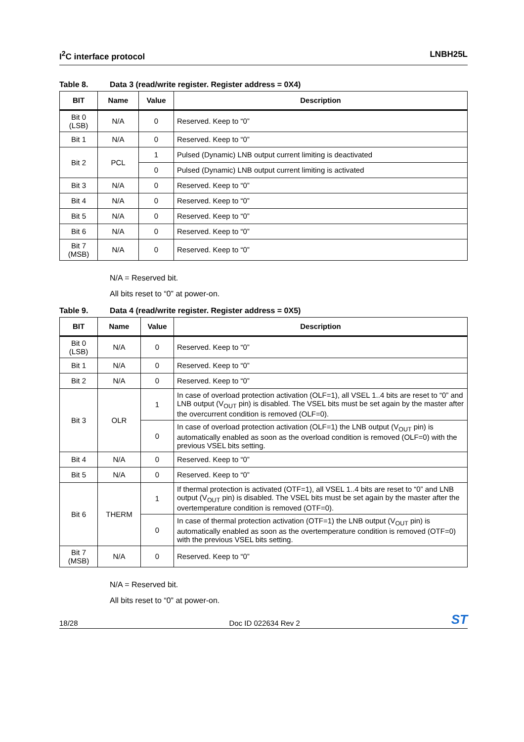I<sup>2</sup>C interface protocol LNBH25L
Table 8. Data 3 (read/write register. Register address = 0X4)
| BIT | Name | Value | Description |
| --- | --- | --- | --- |
| Bit 0 (LSB) | N/A | 0 | Reserved. Keep to “0” |
| Bit 1 | N/A | 0 | Reserved. Keep to “0” |
| Bit 2 | PCL | 1 | Pulsed (Dynamic) LNB output current limiting is deactivated |
| | | 0 | Pulsed (Dynamic) LNB output current limiting is activated |
| Bit 3 | N/A | 0 | Reserved. Keep to “0” |
| Bit 4 | N/A | 0 | Reserved. Keep to “0” |
| Bit 5 | N/A | 0 | Reserved. Keep to “0” |
| Bit 6 | N/A | 0 | Reserved. Keep to “0” |
| Bit 7 (MSB) | N/A | 0 | Reserved. Keep to “0” |
N/A = Reserved bit.
All bits reset to “0” at power-on.
Table 9. Data 4 (read/write register. Register address = 0X5)
| BIT | Name | Value | Description |
| --- | --- | --- | --- |
| Bit 0 (LSB) | N/A | 0 | Reserved. Keep to “0” |
| Bit 1 | N/A | 0 | Reserved. Keep to “0” |
| Bit 2 | N/A | 0 | Reserved. Keep to “0” |
| Bit 3 | OLR | 1 | In case of overload protection activation (OLF=1), all VSEL 1..4 bits are reset to “0” and LNB output (V<sub>OUT</sub> pin) is disabled. The VSEL bits must be set again by the master after the overcurrent condition is removed (OLF=0). |
| | | 0 | In case of overload protection activation (OLF=1) the LNB output (V<sub>OUT</sub> pin) is automatically enabled as soon as the overload condition is removed (OLF=0) with the previous VSEL bits setting. |
| Bit 4 | N/A | 0 | Reserved. Keep to “0” |
| Bit 5 | N/A | 0 | Reserved. Keep to “0” |
| Bit 6 | THERM | 1 | If thermal protection is activated (OTF=1), all VSEL 1..4 bits are reset to “0” and LNB output (V<sub>OUT</sub> pin) is disabled. The VSEL bits must be set again by the master after the overtemperature condition is removed (OTF=0). |
| | | 0 | In case of thermal protection activation (OTF=1) the LNB output (V<sub>OUT</sub> pin) is automatically enabled as soon as the overtemperature condition is removed (OTF=0) with the previous VSEL bits setting. |
| Bit 7 (MSB) | N/A | 0 | Reserved. Keep to “0” |
N/A = Reserved bit.
All bits reset to “0” at power-on.
18/28
Doc ID 022634 Rev 2
ST